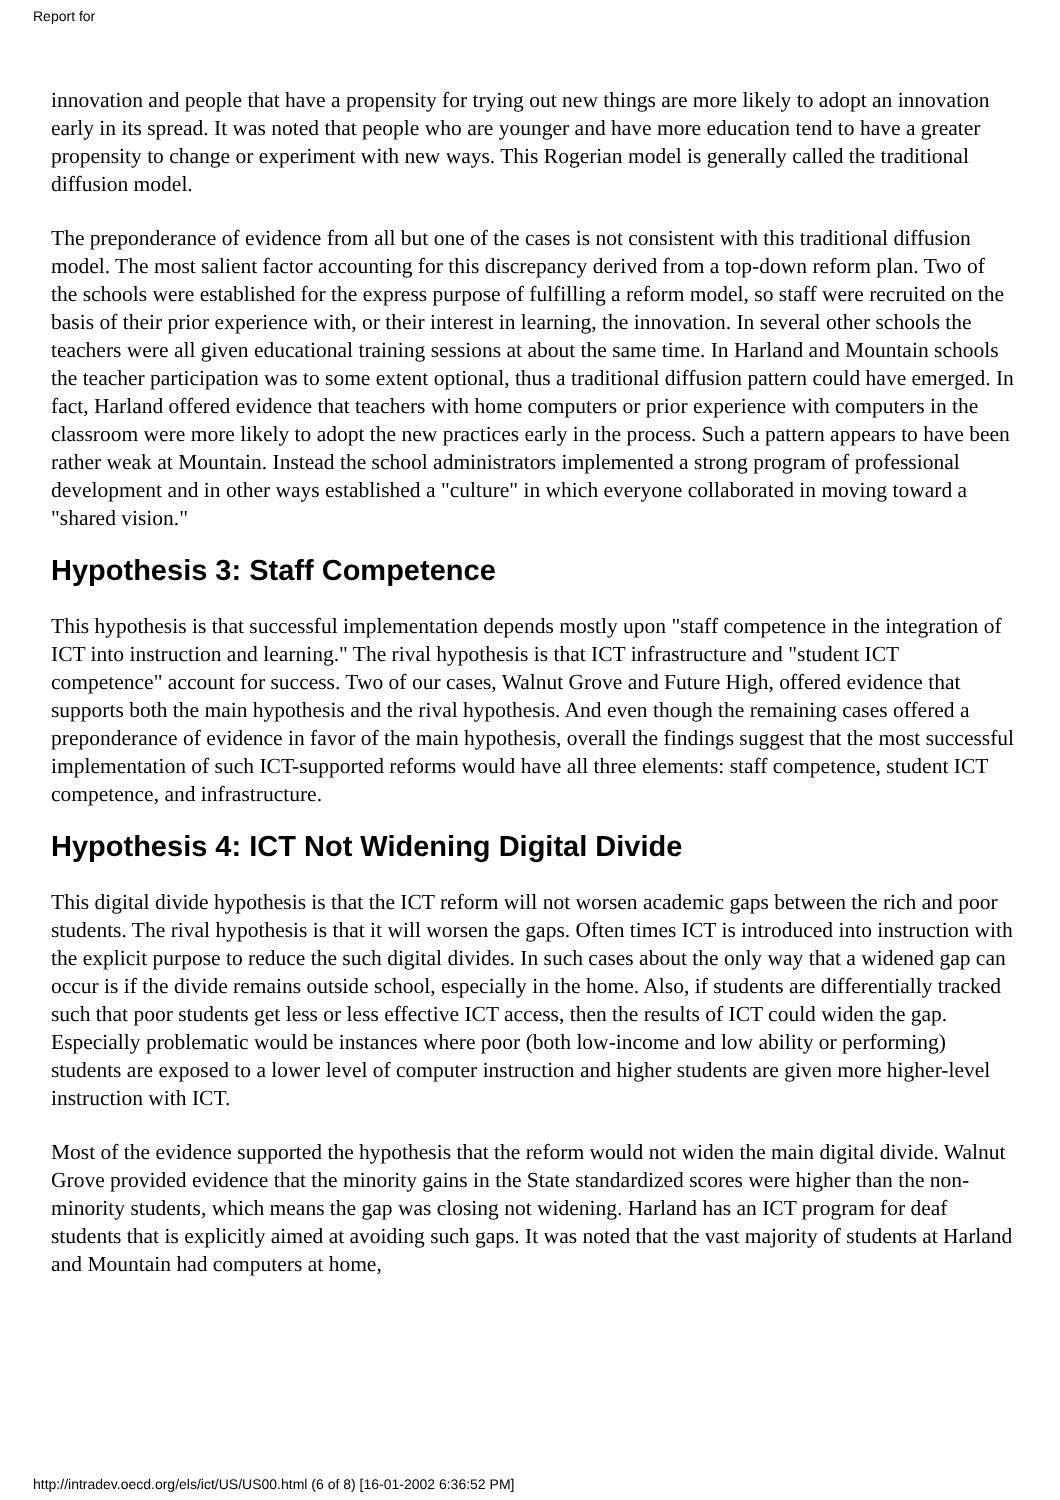Report for
innovation and people that have a propensity for trying out new things are more likely to adopt an innovation early in its spread. It was noted that people who are younger and have more education tend to have a greater propensity to change or experiment with new ways. This Rogerian model is generally called the traditional diffusion model.
The preponderance of evidence from all but one of the cases is not consistent with this traditional diffusion model. The most salient factor accounting for this discrepancy derived from a top-down reform plan. Two of the schools were established for the express purpose of fulfilling a reform model, so staff were recruited on the basis of their prior experience with, or their interest in learning, the innovation. In several other schools the teachers were all given educational training sessions at about the same time. In Harland and Mountain schools the teacher participation was to some extent optional, thus a traditional diffusion pattern could have emerged. In fact, Harland offered evidence that teachers with home computers or prior experience with computers in the classroom were more likely to adopt the new practices early in the process. Such a pattern appears to have been rather weak at Mountain. Instead the school administrators implemented a strong program of professional development and in other ways established a "culture" in which everyone collaborated in moving toward a "shared vision."
Hypothesis 3: Staff Competence
This hypothesis is that successful implementation depends mostly upon "staff competence in the integration of ICT into instruction and learning." The rival hypothesis is that ICT infrastructure and "student ICT competence" account for success. Two of our cases, Walnut Grove and Future High, offered evidence that supports both the main hypothesis and the rival hypothesis. And even though the remaining cases offered a preponderance of evidence in favor of the main hypothesis, overall the findings suggest that the most successful implementation of such ICT-supported reforms would have all three elements: staff competence, student ICT competence, and infrastructure.
Hypothesis 4: ICT Not Widening Digital Divide
This digital divide hypothesis is that the ICT reform will not worsen academic gaps between the rich and poor students. The rival hypothesis is that it will worsen the gaps. Often times ICT is introduced into instruction with the explicit purpose to reduce the such digital divides. In such cases about the only way that a widened gap can occur is if the divide remains outside school, especially in the home. Also, if students are differentially tracked such that poor students get less or less effective ICT access, then the results of ICT could widen the gap. Especially problematic would be instances where poor (both low-income and low ability or performing) students are exposed to a lower level of computer instruction and higher students are given more higher-level instruction with ICT.
Most of the evidence supported the hypothesis that the reform would not widen the main digital divide. Walnut Grove provided evidence that the minority gains in the State standardized scores were higher than the non-minority students, which means the gap was closing not widening. Harland has an ICT program for deaf students that is explicitly aimed at avoiding such gaps. It was noted that the vast majority of students at Harland and Mountain had computers at home,
http://intradev.oecd.org/els/ict/US/US00.html (6 of 8) [16-01-2002 6:36:52 PM]